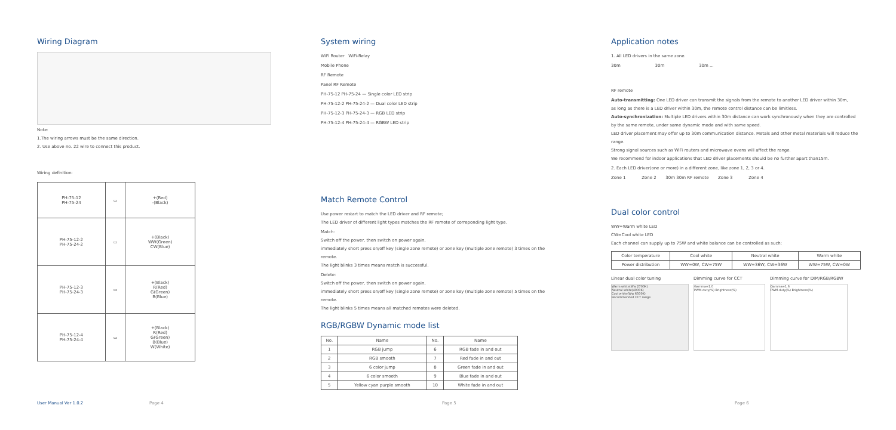Wiring Diagram
Note:
1.The wiring arrows must be the same direction.
2. Use above no. 22 wire to connect this product.
Wiring definition:
| PH-75-12 PH-75-24 | ▭ | +(Red) -(Black) |
| PH-75-12-2 PH-75-24-2 | ▭ | +(Black) WW(Green) CW(Blue) |
| PH-75-12-3 PH-75-24-3 | ▭ | +(Black) R(Red) G(Green) B(Blue) |
| PH-75-12-4 PH-75-24-4 | ▭ | +(Black) R(Red) G(Green) B(Blue) W(White) |
System wiring
WiFi Router WiFi-Relay
Mobile Phone
RF Remote
Panel RF Remote
PH-75-12 PH-75-24 — Single color LED strip
PH-75-12-2 PH-75-24-2 — Dual color LED strip
PH-75-12-3 PH-75-24-3 — RGB LED strip
PH-75-12-4 PH-75-24-4 — RGBW LED strip
Match Remote Control
Use power restart to match the LED driver and RF remote;
The LED driver of different light types matches the RF remote of correponding light type.
Match:
Switch off the power, then switch on power again,
immediately short press on/off key (single zone remote) or zone key (multiple zone remote) 3 times on the remote.
The light blinks 3 times means match is successful.
Delete:
Switch off the power, then switch on power again,
immediately short press on/off key (single zone remote) or zone key (multiple zone remote) 5 times on the remote.
The light blinks 5 times means all matched remotes were deleted.
RGB/RGBW Dynamic mode list
| No. | Name | No. | Name |
| --- | --- | --- | --- |
| 1 | RGB jump | 6 | RGB fade in and out |
| 2 | RGB smooth | 7 | Red fade in and out |
| 3 | 6 color jump | 8 | Green fade in and out |
| 4 | 6 color smooth | 9 | Blue fade in and out |
| 5 | Yellow cyan purple smooth | 10 | White fade in and out |
Application notes
1. All LED drivers in the same zone.
30m 30m 30m ...
RF remote
Auto-transmitting: One LED driver can transmit the signals from the remote to another LED driver within 30m,
as long as there is a LED driver within 30m, the remote control distance can be limitless.
Auto-synchronization: Multiple LED drivers within 30m distance can work synchronously when they are controlled
by the same remote, under same dynamic mode and with same speed.
LED driver placement may offer up to 30m communication distance. Metals and other metal materials will reduce the range.
Strong signal sources such as WiFi routers and microwave ovens will affect the range.
We recommend for indoor applications that LED driver placements should be no further apart than15m.
2. Each LED driver(one or more) in a different zone, like zone 1, 2, 3 or 4.
Zone 1 Zone 2 30m 30m RF remote Zone 3 Zone 4
Dual color control
WW=Warm white LED
CW=Cool white LED
Each channel can supply up to 75W and white balance can be controlled as such:
| Color temperature | Cool white | Neutral white | Warm white |
| Power distribution | WW=0W, CW=75W | WW=36W, CW=36W | WW=75W, CW=0W |
Linear dual color tuning
Warm white(Ww 2700K)
Neutral white(4000K)
Cool white(Ww 6500K)
Recommended CCT range
Dimming curve for CCT
Gamma=1.0
PWM-duty(%) Brightness(%)
Dimming curve for DIM/RGB/RGBW
Gamma=1.6
PWM-duty(%) Brightness(%)
User Manual Ver 1.0.2 Page 4 Page 5 Page 6